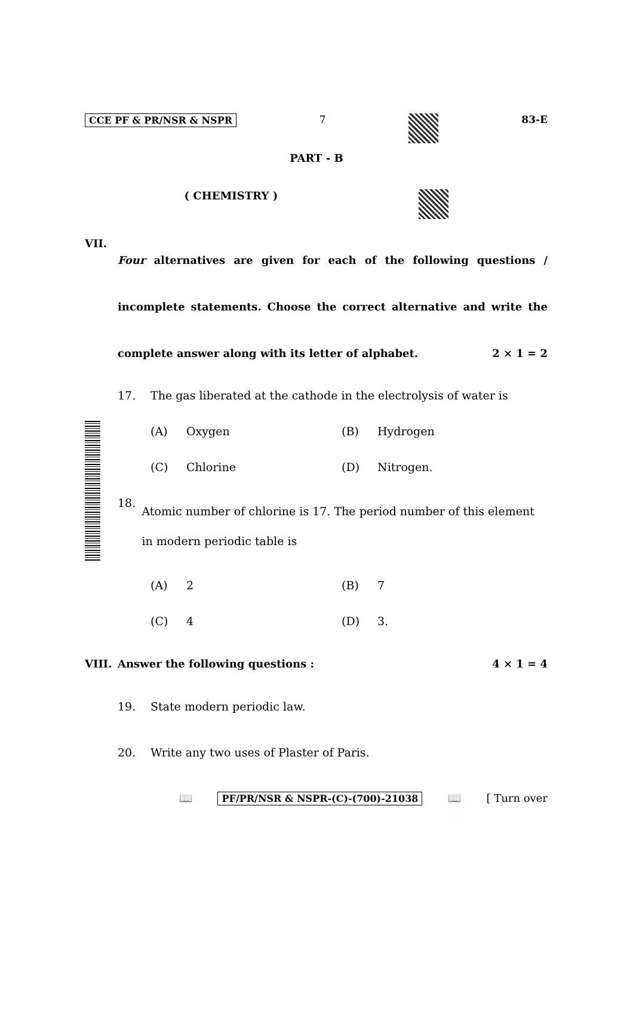CCE PF & PR/NSR & NSPR 7 83-E
PART - B
( CHEMISTRY )
VII.
Four alternatives are given for each of the following questions / incomplete statements. Choose the correct alternative and write the complete answer along with its letter of alphabet. 2 × 1 = 2
17. The gas liberated at the cathode in the electrolysis of water is
(A) Oxygen (B) Hydrogen (C) Chlorine (D) Nitrogen.
18. Atomic number of chlorine is 17. The period number of this element in modern periodic table is
(A) 2 (B) 7 (C) 4 (D) 3.
VIII. Answer the following questions : 4 × 1 = 4
19. State modern periodic law.
20. Write any two uses of Plaster of Paris.
📖 PF/PR/NSR & NSPR-(C)-(700)-21038 📖 [ Turn over